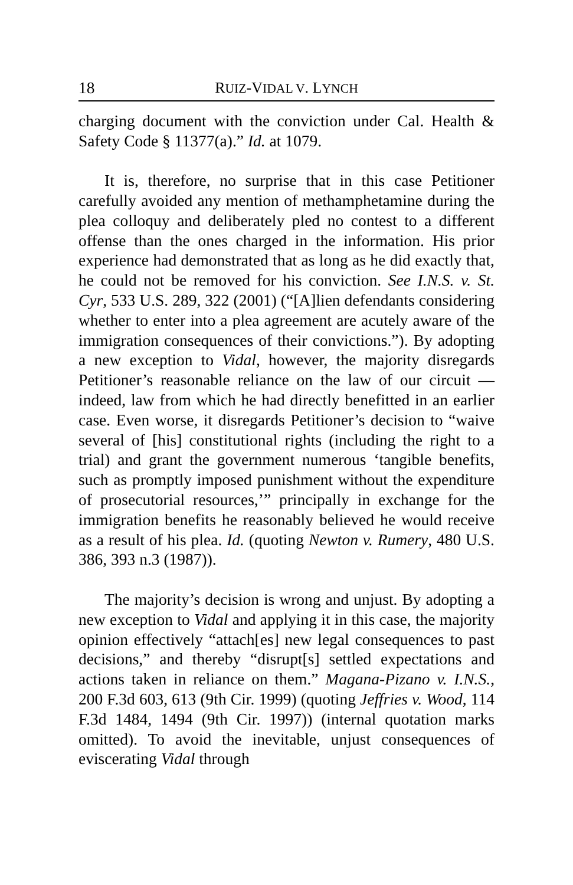18 RUIZ-VIDAL V. LYNCH
charging document with the conviction under Cal. Health & Safety Code § 11377(a).” Id. at 1079.
It is, therefore, no surprise that in this case Petitioner carefully avoided any mention of methamphetamine during the plea colloquy and deliberately pled no contest to a different offense than the ones charged in the information. His prior experience had demonstrated that as long as he did exactly that, he could not be removed for his conviction. See I.N.S. v. St. Cyr, 533 U.S. 289, 322 (2001) (“[A]lien defendants considering whether to enter into a plea agreement are acutely aware of the immigration consequences of their convictions.”). By adopting a new exception to Vidal, however, the majority disregards Petitioner’s reasonable reliance on the law of our circuit — indeed, law from which he had directly benefitted in an earlier case. Even worse, it disregards Petitioner’s decision to “waive several of [his] constitutional rights (including the right to a trial) and grant the government numerous ‘tangible benefits, such as promptly imposed punishment without the expenditure of prosecutorial resources,’” principally in exchange for the immigration benefits he reasonably believed he would receive as a result of his plea. Id. (quoting Newton v. Rumery, 480 U.S. 386, 393 n.3 (1987)).
The majority’s decision is wrong and unjust. By adopting a new exception to Vidal and applying it in this case, the majority opinion effectively “attach[es] new legal consequences to past decisions,” and thereby “disrupt[s] settled expectations and actions taken in reliance on them.” Magana-Pizano v. I.N.S., 200 F.3d 603, 613 (9th Cir. 1999) (quoting Jeffries v. Wood, 114 F.3d 1484, 1494 (9th Cir. 1997)) (internal quotation marks omitted). To avoid the inevitable, unjust consequences of eviscerating Vidal through